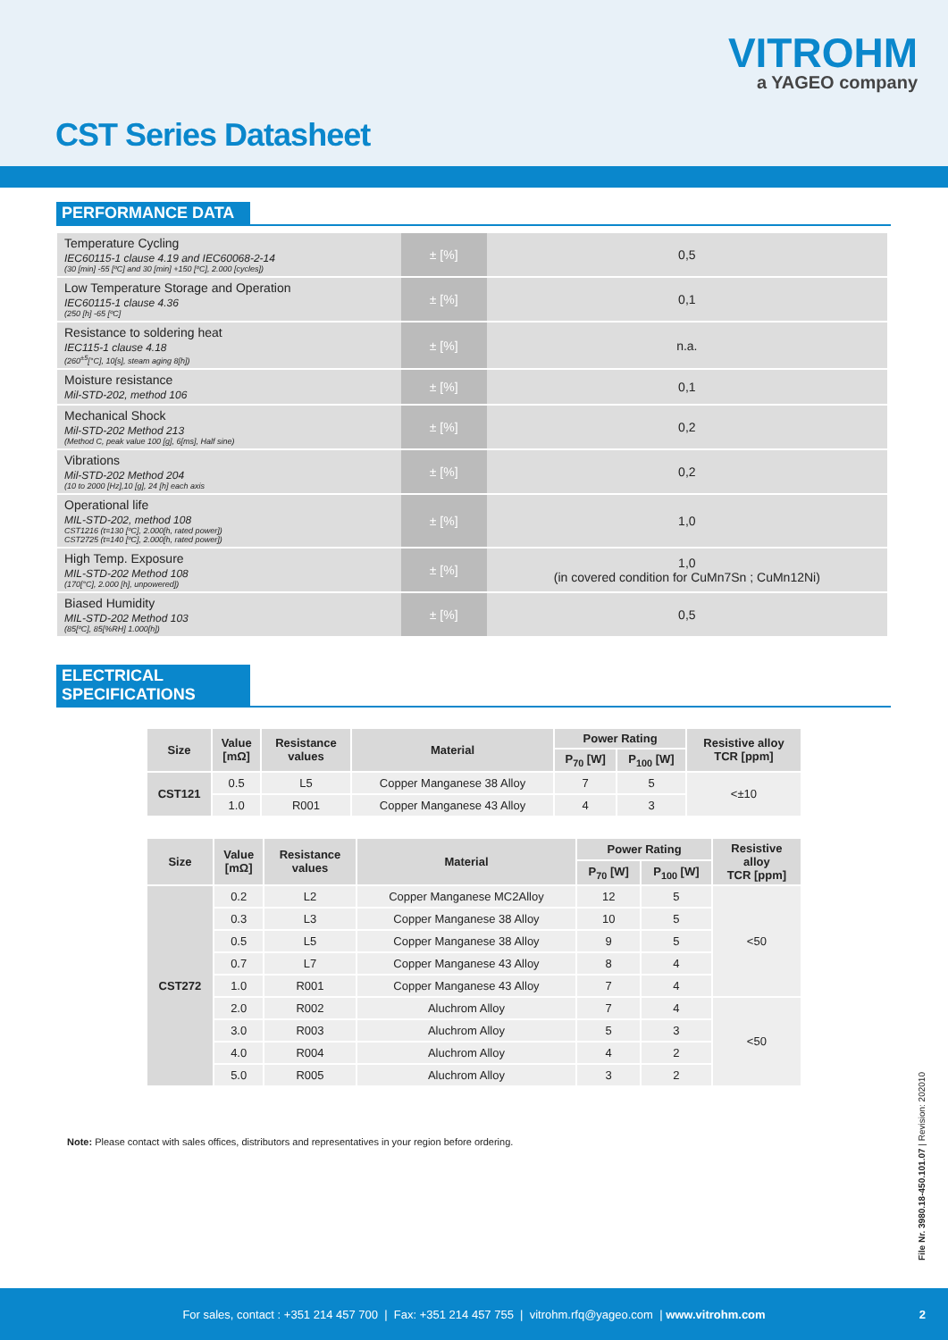VITROHM
a YAGEO company
CST Series Datasheet
PERFORMANCE DATA
| Temperature Cycling IEC60115-1 clause 4.19 and IEC60068-2-14 (30 [min] -55 [ºC] and 30 [min] +150 [ºC], 2.000 [cycles]) | ± [%] | 0,5 |
| Low Temperature Storage and Operation IEC60115-1 clause 4.36 (250 [h] -65 [ºC] | ± [%] | 0,1 |
| Resistance to soldering heat IEC115-1 clause 4.18 (260<sup>±5</sup>[°C], 10[s], steam aging 8[h]) | ± [%] | n.a. |
| Moisture resistance Mil-STD-202, method 106 | ± [%] | 0,1 |
| Mechanical Shock Mil-STD-202 Method 213 (Method C, peak value 100 [g], 6[ms], Half sine) | ± [%] | 0,2 |
| Vibrations Mil-STD-202 Method 204 (10 to 2000 [Hz],10 [g], 24 [h] each axis | ± [%] | 0,2 |
| Operational life MIL-STD-202, method 108 CST1216 (t=130 [ºC], 2.000[h, rated power]) CST2725 (t=140 [ºC], 2.000[h, rated power]) | ± [%] | 1,0 |
| High Temp. Exposure MIL-STD-202 Method 108 (170[°C], 2.000 [h], unpowered]) | ± [%] | 1,0 (in covered condition for CuMn7Sn ; CuMn12Ni) |
| Biased Humidity MIL-STD-202 Method 103 (85[ºC], 85[%RH] 1.000[h]) | ± [%] | 0,5 |
ELECTRICAL SPECIFICATIONS
| Size | Value [mΩ] | Resistance values | Material | Power Rating | | Resistive alloy TCR [ppm] |
| --- | --- | --- | --- | --- | --- | --- |
| | | | | P<sub>70</sub> [W] | P<sub>100</sub> [W] | |
| CST121 | 0.5 | L5 | Copper Manganese 38 Alloy | 7 | 5 | <±10 |
| | 1.0 | R001 | Copper Manganese 43 Alloy | 4 | 3 | |
| Size | Value [mΩ] | Resistance values | Material | Power Rating | | Resistive alloy TCR [ppm] |
| --- | --- | --- | --- | --- | --- | --- |
| | | | | P<sub>70</sub> [W] | P<sub>100</sub> [W] | |
| CST272 | 0.2 | L2 | Copper Manganese MC2Alloy | 12 | 5 | <50 |
| | 0.3 | L3 | Copper Manganese 38 Alloy | 10 | 5 | |
| | 0.5 | L5 | Copper Manganese 38 Alloy | 9 | 5 | |
| | 0.7 | L7 | Copper Manganese 43 Alloy | 8 | 4 | |
| | 1.0 | R001 | Copper Manganese 43 Alloy | 7 | 4 | |
| | 2.0 | R002 | Aluchrom Alloy | 7 | 4 | <50 |
| | 3.0 | R003 | Aluchrom Alloy | 5 | 3 | |
| | 4.0 | R004 | Aluchrom Alloy | 4 | 2 | |
| | 5.0 | R005 | Aluchrom Alloy | 3 | 2 | |
Note: Please contact with sales offices, distributors and representatives in your region before ordering.
File Nr. 3980.18-450.101.07 | Revision: 202010
For sales, contact : +351 214 457 700 | Fax: +351 214 457 755 | vitrohm.rfq@yageo.com | www.vitrohm.com 2